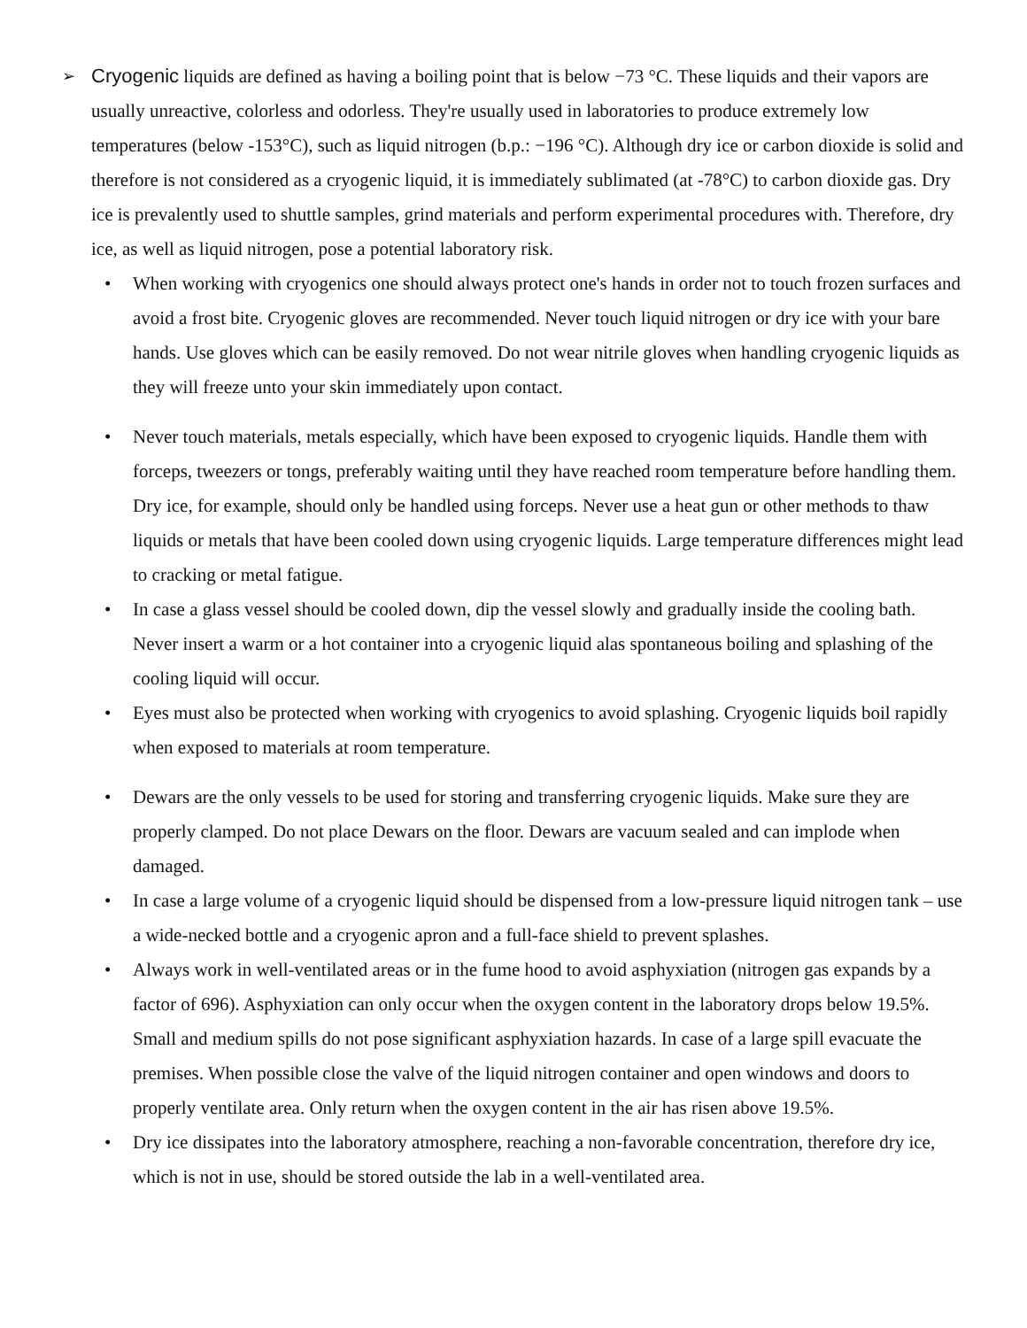➢
Cryogenic liquids are defined as having a boiling point that is below −73 °C. These liquids and their vapors are usually unreactive, colorless and odorless. They're usually used in laboratories to produce extremely low temperatures (below -153°C), such as liquid nitrogen (b.p.: −196 °C). Although dry ice or carbon dioxide is solid and therefore is not considered as a cryogenic liquid, it is immediately sublimated (at -78°C) to carbon dioxide gas. Dry ice is prevalently used to shuttle samples, grind materials and perform experimental procedures with. Therefore, dry ice, as well as liquid nitrogen, pose a potential laboratory risk.
• When working with cryogenics one should always protect one's hands in order not to touch frozen surfaces and avoid a frost bite. Cryogenic gloves are recommended. Never touch liquid nitrogen or dry ice with your bare hands. Use gloves which can be easily removed. Do not wear nitrile gloves when handling cryogenic liquids as they will freeze unto your skin immediately upon contact.
• Never touch materials, metals especially, which have been exposed to cryogenic liquids. Handle them with forceps, tweezers or tongs, preferably waiting until they have reached room temperature before handling them. Dry ice, for example, should only be handled using forceps. Never use a heat gun or other methods to thaw liquids or metals that have been cooled down using cryogenic liquids. Large temperature differences might lead to cracking or metal fatigue.
• In case a glass vessel should be cooled down, dip the vessel slowly and gradually inside the cooling bath. Never insert a warm or a hot container into a cryogenic liquid alas spontaneous boiling and splashing of the cooling liquid will occur.
• Eyes must also be protected when working with cryogenics to avoid splashing. Cryogenic liquids boil rapidly when exposed to materials at room temperature.
• Dewars are the only vessels to be used for storing and transferring cryogenic liquids. Make sure they are properly clamped. Do not place Dewars on the floor. Dewars are vacuum sealed and can implode when damaged.
• In case a large volume of a cryogenic liquid should be dispensed from a low-pressure liquid nitrogen tank – use a wide-necked bottle and a cryogenic apron and a full-face shield to prevent splashes.
• Always work in well-ventilated areas or in the fume hood to avoid asphyxiation (nitrogen gas expands by a factor of 696). Asphyxiation can only occur when the oxygen content in the laboratory drops below 19.5%. Small and medium spills do not pose significant asphyxiation hazards. In case of a large spill evacuate the premises. When possible close the valve of the liquid nitrogen container and open windows and doors to properly ventilate area. Only return when the oxygen content in the air has risen above 19.5%.
• Dry ice dissipates into the laboratory atmosphere, reaching a non-favorable concentration, therefore dry ice, which is not in use, should be stored outside the lab in a well-ventilated area.